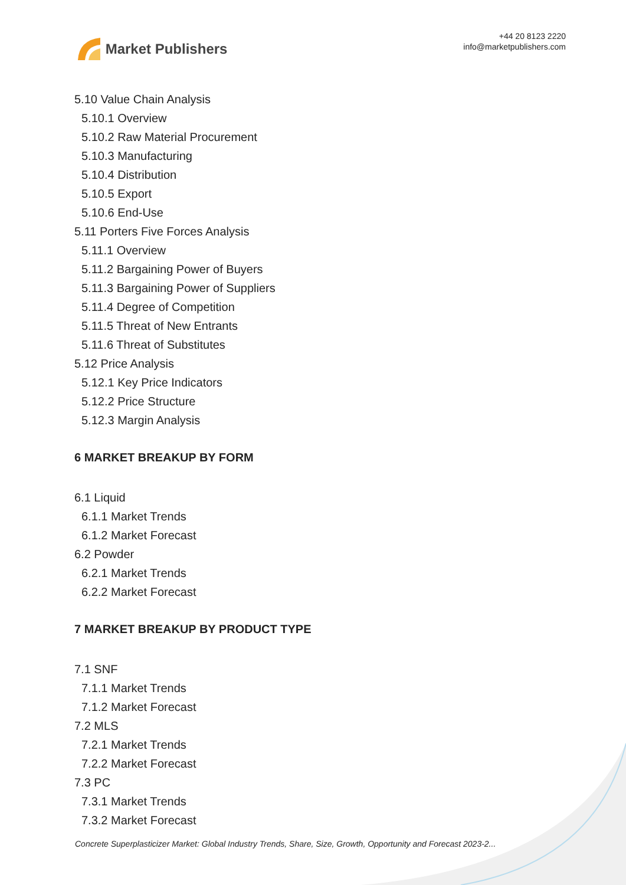Market Publishers
+44 20 8123 2220
info@marketpublishers.com
5.10 Value Chain Analysis
5.10.1 Overview
5.10.2 Raw Material Procurement
5.10.3 Manufacturing
5.10.4 Distribution
5.10.5 Export
5.10.6 End-Use
5.11 Porters Five Forces Analysis
5.11.1 Overview
5.11.2 Bargaining Power of Buyers
5.11.3 Bargaining Power of Suppliers
5.11.4 Degree of Competition
5.11.5 Threat of New Entrants
5.11.6 Threat of Substitutes
5.12 Price Analysis
5.12.1 Key Price Indicators
5.12.2 Price Structure
5.12.3 Margin Analysis
6 MARKET BREAKUP BY FORM
6.1 Liquid
6.1.1 Market Trends
6.1.2 Market Forecast
6.2 Powder
6.2.1 Market Trends
6.2.2 Market Forecast
7 MARKET BREAKUP BY PRODUCT TYPE
7.1 SNF
7.1.1 Market Trends
7.1.2 Market Forecast
7.2 MLS
7.2.1 Market Trends
7.2.2 Market Forecast
7.3 PC
7.3.1 Market Trends
7.3.2 Market Forecast
Concrete Superplasticizer Market: Global Industry Trends, Share, Size, Growth, Opportunity and Forecast 2023-2...